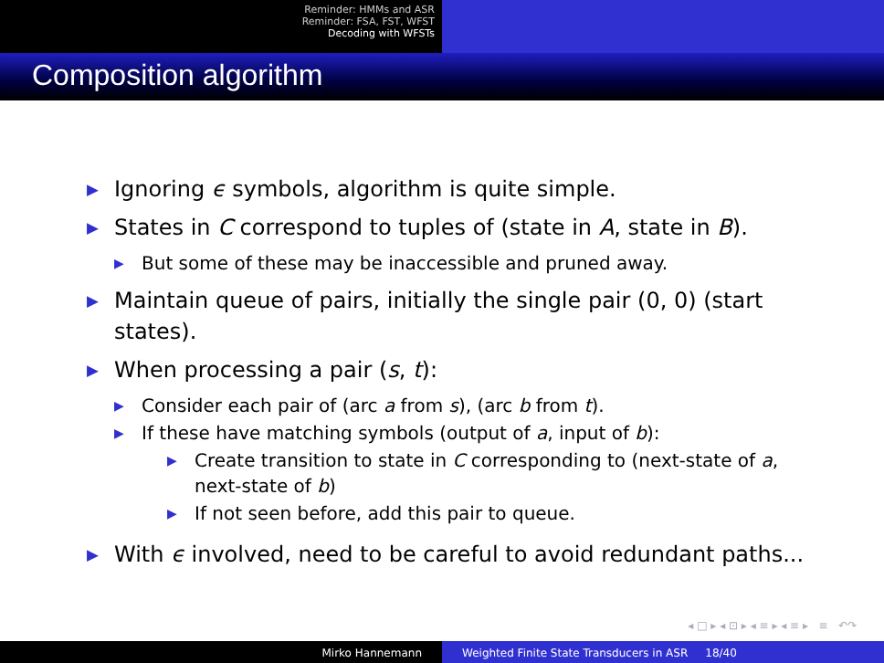Reminder: HMMs and ASR
Reminder: FSA, FST, WFST
Decoding with WFSTs
Composition algorithm
▶ Ignoring ϵ symbols, algorithm is quite simple.
▶ States in C correspond to tuples of (state in A, state in B).
▶ But some of these may be inaccessible and pruned away.
▶ Maintain queue of pairs, initially the single pair (0, 0) (start states).
▶ When processing a pair (s, t):
▶ Consider each pair of (arc a from s), (arc b from t).
▶ If these have matching symbols (output of a, input of b):
▶ Create transition to state in C corresponding to (next-state of a, next-state of b)
▶ If not seen before, add this pair to queue.
▶ With ϵ involved, need to be careful to avoid redundant paths...
◂ □ ▸ ◂ ⊡ ▸ ◂ ≡ ▸ ◂ ≡ ▸ ≡ ↶↷
Mirko Hannemann Weighted Finite State Transducers in ASR 18/40